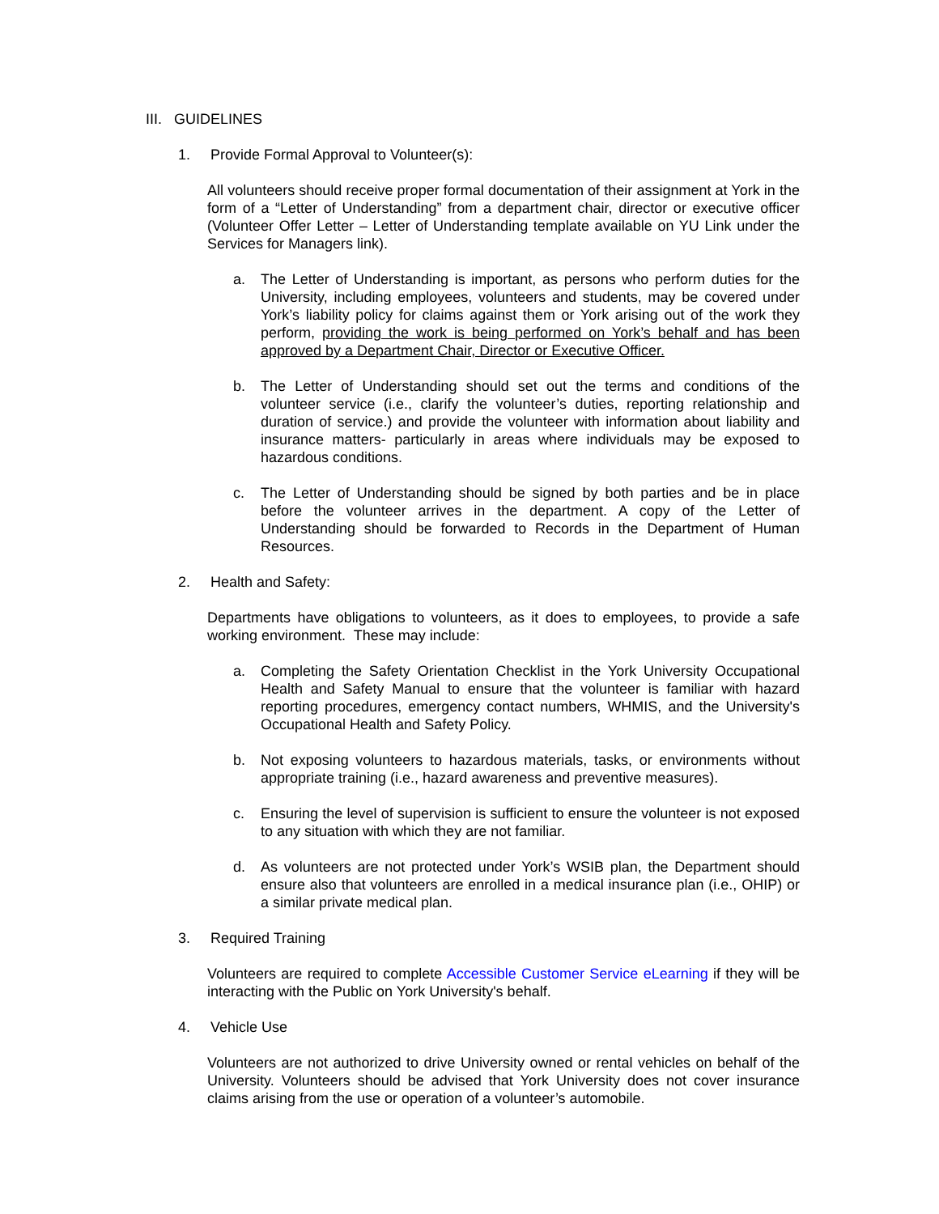III. GUIDELINES
1. Provide Formal Approval to Volunteer(s):
All volunteers should receive proper formal documentation of their assignment at York in the form of a “Letter of Understanding” from a department chair, director or executive officer (Volunteer Offer Letter – Letter of Understanding template available on YU Link under the Services for Managers link).
a. The Letter of Understanding is important, as persons who perform duties for the University, including employees, volunteers and students, may be covered under York’s liability policy for claims against them or York arising out of the work they perform, providing the work is being performed on York’s behalf and has been approved by a Department Chair, Director or Executive Officer.
b. The Letter of Understanding should set out the terms and conditions of the volunteer service (i.e., clarify the volunteer’s duties, reporting relationship and duration of service.) and provide the volunteer with information about liability and insurance matters- particularly in areas where individuals may be exposed to hazardous conditions.
c. The Letter of Understanding should be signed by both parties and be in place before the volunteer arrives in the department. A copy of the Letter of Understanding should be forwarded to Records in the Department of Human Resources.
2. Health and Safety:
Departments have obligations to volunteers, as it does to employees, to provide a safe working environment. These may include:
a. Completing the Safety Orientation Checklist in the York University Occupational Health and Safety Manual to ensure that the volunteer is familiar with hazard reporting procedures, emergency contact numbers, WHMIS, and the University's Occupational Health and Safety Policy.
b. Not exposing volunteers to hazardous materials, tasks, or environments without appropriate training (i.e., hazard awareness and preventive measures).
c. Ensuring the level of supervision is sufficient to ensure the volunteer is not exposed to any situation with which they are not familiar.
d. As volunteers are not protected under York’s WSIB plan, the Department should ensure also that volunteers are enrolled in a medical insurance plan (i.e., OHIP) or a similar private medical plan.
3. Required Training
Volunteers are required to complete Accessible Customer Service eLearning if they will be interacting with the Public on York University's behalf.
4. Vehicle Use
Volunteers are not authorized to drive University owned or rental vehicles on behalf of the University. Volunteers should be advised that York University does not cover insurance claims arising from the use or operation of a volunteer’s automobile.